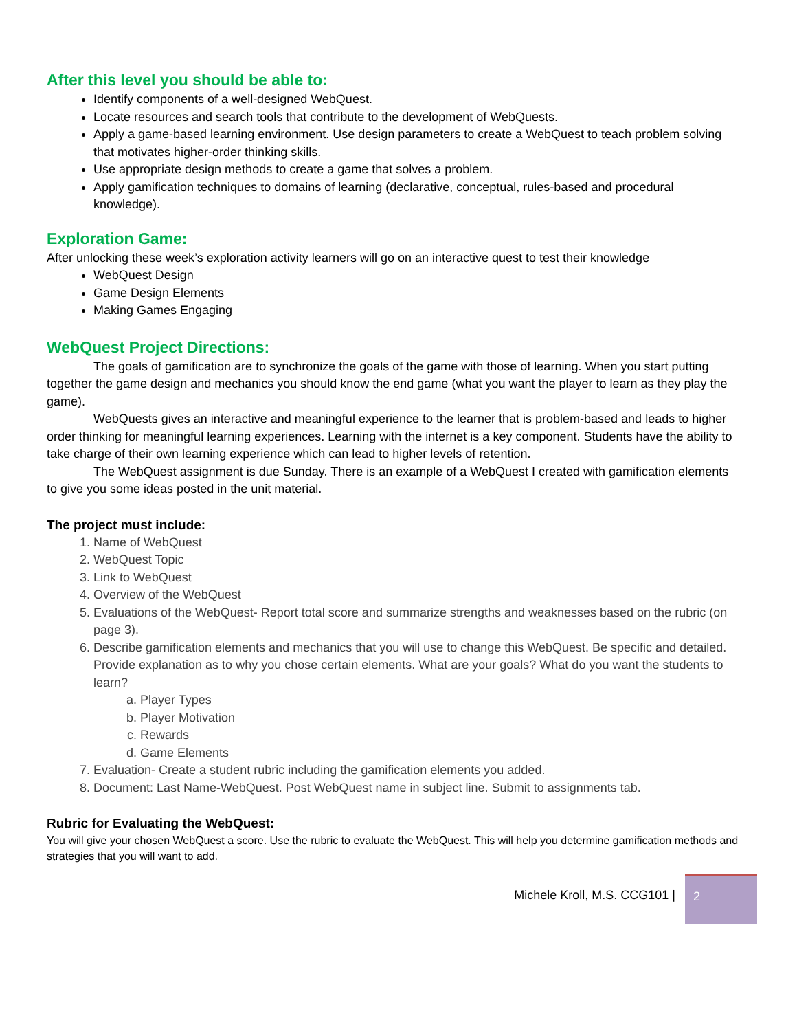After this level you should be able to:
Identify components of a well-designed WebQuest.
Locate resources and search tools that contribute to the development of WebQuests.
Apply a game-based learning environment. Use design parameters to create a WebQuest to teach problem solving that motivates higher-order thinking skills.
Use appropriate design methods to create a game that solves a problem.
Apply gamification techniques to domains of learning (declarative, conceptual, rules-based and procedural knowledge).
Exploration Game:
After unlocking these week’s exploration activity learners will go on an interactive quest to test their knowledge
WebQuest Design
Game Design Elements
Making Games Engaging
WebQuest Project Directions:
The goals of gamification are to synchronize the goals of the game with those of learning. When you start putting together the game design and mechanics you should know the end game (what you want the player to learn as they play the game).
WebQuests gives an interactive and meaningful experience to the learner that is problem-based and leads to higher order thinking for meaningful learning experiences. Learning with the internet is a key component. Students have the ability to take charge of their own learning experience which can lead to higher levels of retention.
The WebQuest assignment is due Sunday. There is an example of a WebQuest I created with gamification elements to give you some ideas posted in the unit material.
The project must include:
1. Name of WebQuest
2. WebQuest Topic
3. Link to WebQuest
4. Overview of the WebQuest
5. Evaluations of the WebQuest- Report total score and summarize strengths and weaknesses based on the rubric (on page 3).
6. Describe gamification elements and mechanics that you will use to change this WebQuest. Be specific and detailed. Provide explanation as to why you chose certain elements. What are your goals? What do you want the students to learn?
a. Player Types
b. Player Motivation
c. Rewards
d. Game Elements
7. Evaluation- Create a student rubric including the gamification elements you added.
8. Document: Last Name-WebQuest. Post WebQuest name in subject line. Submit to assignments tab.
Rubric for Evaluating the WebQuest:
You will give your chosen WebQuest a score. Use the rubric to evaluate the WebQuest. This will help you determine gamification methods and strategies that you will want to add.
Michele Kroll, M.S. CCG101 |
2